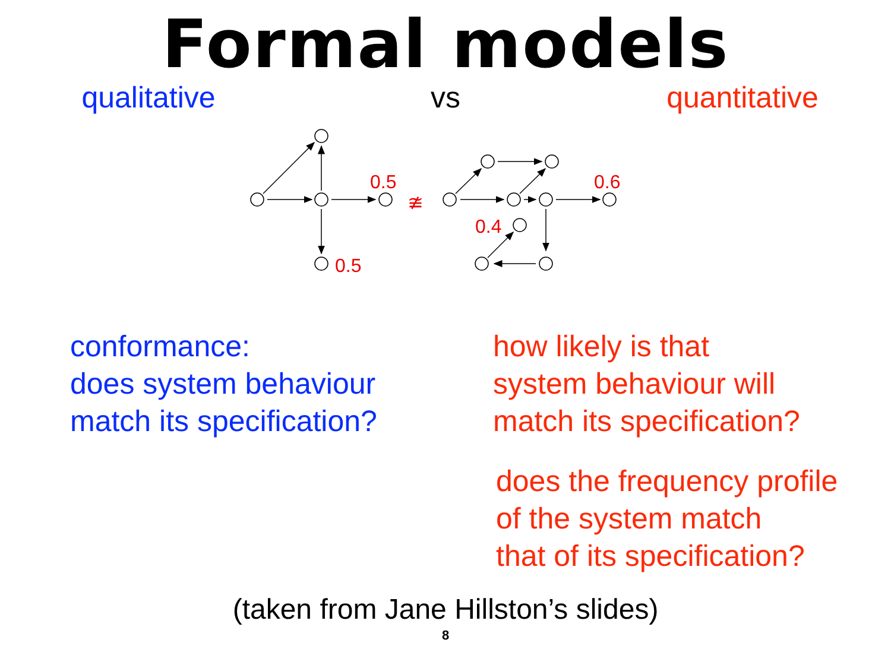Formal models
qualitative vs quantitative
0.5
0.5
≇
0.6
0.4
conformance:
does system behaviour
match its specification?
how likely is that
system behaviour will
match its specification?
does the frequency profile
of the system match
that of its specification?
(taken from Jane Hillston’s slides)
8